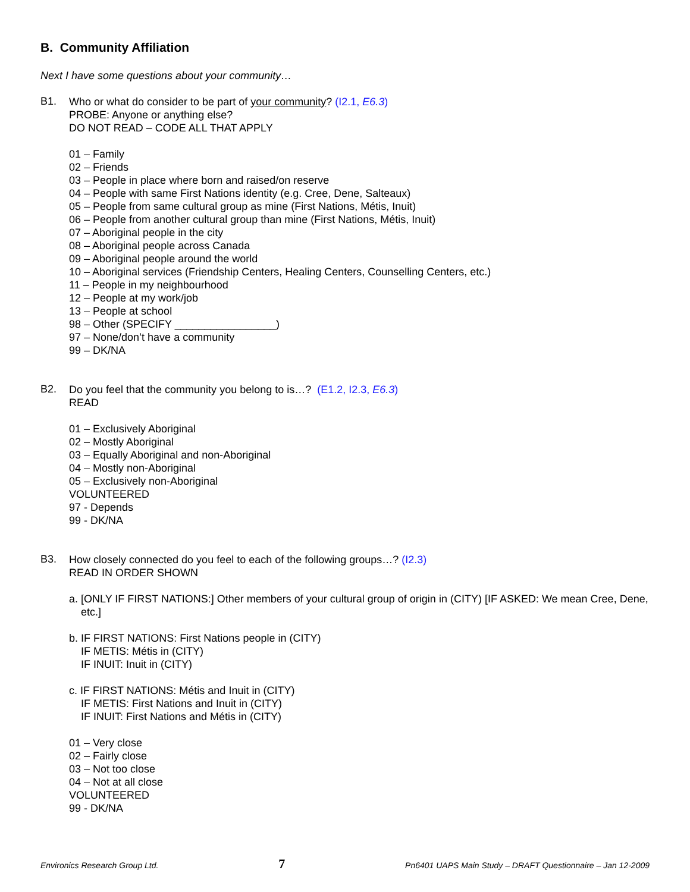B. Community Affiliation
Next I have some questions about your community…
B1.
Who or what do consider to be part of your community? (I2.1, E6.3)
PROBE: Anyone or anything else?
DO NOT READ – CODE ALL THAT APPLY
01 – Family
02 – Friends
03 – People in place where born and raised/on reserve
04 – People with same First Nations identity (e.g. Cree, Dene, Salteaux)
05 – People from same cultural group as mine (First Nations, Métis, Inuit)
06 – People from another cultural group than mine (First Nations, Métis, Inuit)
07 – Aboriginal people in the city
08 – Aboriginal people across Canada
09 – Aboriginal people around the world
10 – Aboriginal services (Friendship Centers, Healing Centers, Counselling Centers, etc.)
11 – People in my neighbourhood
12 – People at my work/job
13 – People at school
98 – Other (SPECIFY _________________)
97 – None/don’t have a community
99 – DK/NA
B2.
Do you feel that the community you belong to is…? (E1.2, I2.3, E6.3)
READ
01 – Exclusively Aboriginal
02 – Mostly Aboriginal
03 – Equally Aboriginal and non-Aboriginal
04 – Mostly non-Aboriginal
05 – Exclusively non-Aboriginal
VOLUNTEERED
97 - Depends
99 - DK/NA
B3.
How closely connected do you feel to each of the following groups…? (I2.3)
READ IN ORDER SHOWN
a. [ONLY IF FIRST NATIONS:] Other members of your cultural group of origin in (CITY) [IF ASKED: We mean Cree, Dene, etc.]
b. IF FIRST NATIONS: First Nations people in (CITY)
IF METIS: Métis in (CITY)
IF INUIT: Inuit in (CITY)
c. IF FIRST NATIONS: Métis and Inuit in (CITY)
IF METIS: First Nations and Inuit in (CITY)
IF INUIT: First Nations and Métis in (CITY)
01 – Very close
02 – Fairly close
03 – Not too close
04 – Not at all close
VOLUNTEERED
99 - DK/NA
Environics Research Group Ltd. 7 Pn6401 UAPS Main Study – DRAFT Questionnaire – Jan 12-2009